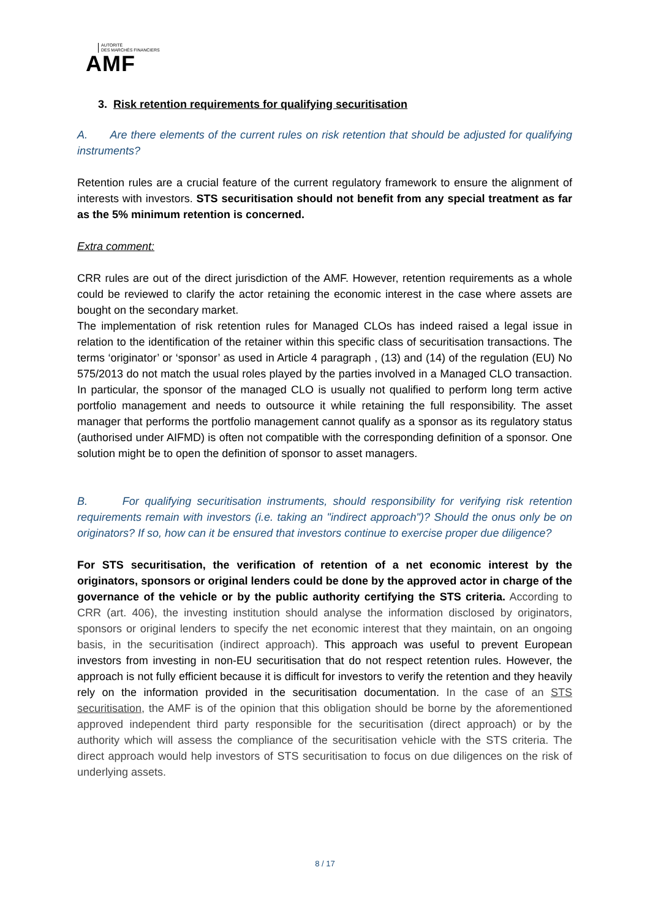AUTORITÉ
DES MARCHÉS FINANCIERS
AMF
3. Risk retention requirements for qualifying securitisation
A. Are there elements of the current rules on risk retention that should be adjusted for qualifying instruments?
Retention rules are a crucial feature of the current regulatory framework to ensure the alignment of interests with investors. STS securitisation should not benefit from any special treatment as far as the 5% minimum retention is concerned.
Extra comment:
CRR rules are out of the direct jurisdiction of the AMF. However, retention requirements as a whole could be reviewed to clarify the actor retaining the economic interest in the case where assets are bought on the secondary market.
The implementation of risk retention rules for Managed CLOs has indeed raised a legal issue in relation to the identification of the retainer within this specific class of securitisation transactions. The terms ‘originator’ or ‘sponsor’ as used in Article 4 paragraph , (13) and (14) of the regulation (EU) No 575/2013 do not match the usual roles played by the parties involved in a Managed CLO transaction. In particular, the sponsor of the managed CLO is usually not qualified to perform long term active portfolio management and needs to outsource it while retaining the full responsibility. The asset manager that performs the portfolio management cannot qualify as a sponsor as its regulatory status (authorised under AIFMD) is often not compatible with the corresponding definition of a sponsor. One solution might be to open the definition of sponsor to asset managers.
B. For qualifying securitisation instruments, should responsibility for verifying risk retention requirements remain with investors (i.e. taking an "indirect approach")? Should the onus only be on originators? If so, how can it be ensured that investors continue to exercise proper due diligence?
For STS securitisation, the verification of retention of a net economic interest by the originators, sponsors or original lenders could be done by the approved actor in charge of the governance of the vehicle or by the public authority certifying the STS criteria. According to CRR (art. 406), the investing institution should analyse the information disclosed by originators, sponsors or original lenders to specify the net economic interest that they maintain, on an ongoing basis, in the securitisation (indirect approach). This approach was useful to prevent European investors from investing in non-EU securitisation that do not respect retention rules. However, the approach is not fully efficient because it is difficult for investors to verify the retention and they heavily rely on the information provided in the securitisation documentation. In the case of an STS securitisation, the AMF is of the opinion that this obligation should be borne by the aforementioned approved independent third party responsible for the securitisation (direct approach) or by the authority which will assess the compliance of the securitisation vehicle with the STS criteria. The direct approach would help investors of STS securitisation to focus on due diligences on the risk of underlying assets.
8 / 17